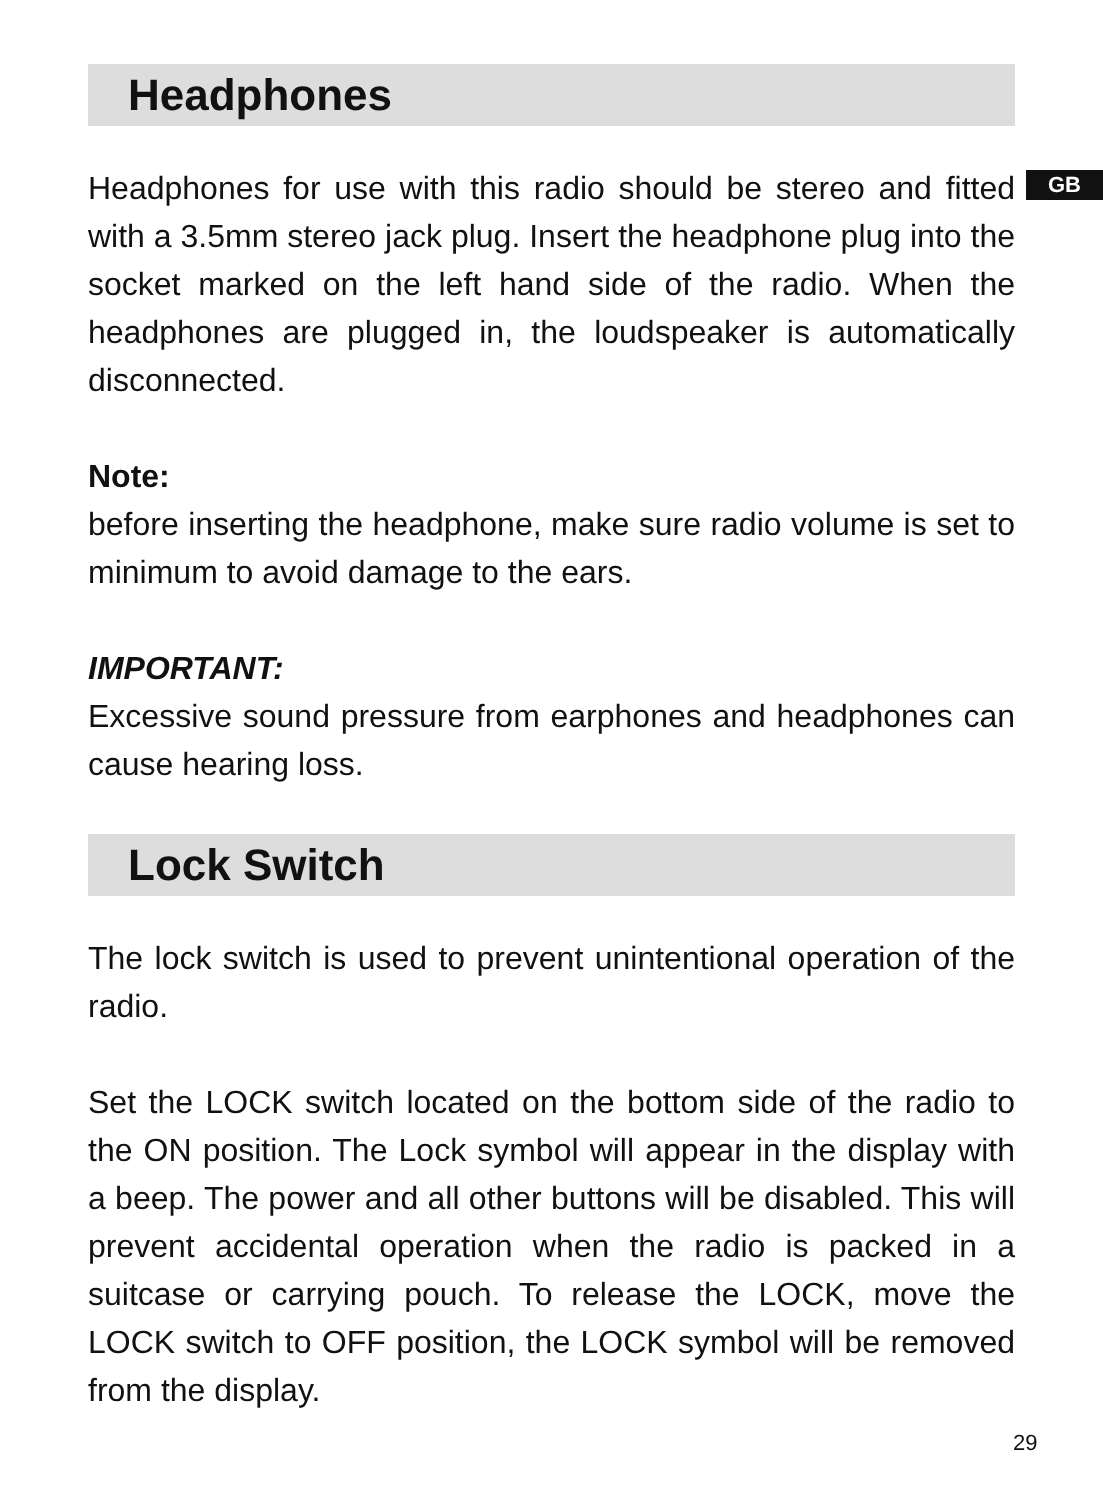GB
Headphones
Headphones for use with this radio should be stereo and fitted with a 3.5mm stereo jack plug. Insert the headphone plug into the socket marked on the left hand side of the radio. When the headphones are plugged in, the loudspeaker is automatically disconnected.
Note:
before inserting the headphone, make sure radio volume is set to minimum to avoid damage to the ears.
IMPORTANT:
Excessive sound pressure from earphones and headphones can cause hearing loss.
Lock Switch
The lock switch is used to prevent unintentional operation of the radio.
Set the LOCK switch located on the bottom side of the radio to the ON position. The Lock symbol will appear in the display with a beep. The power and all other buttons will be disabled. This will prevent accidental operation when the radio is packed in a suitcase or carrying pouch. To release the LOCK, move the LOCK switch to OFF position, the LOCK symbol will be removed from the display.
29